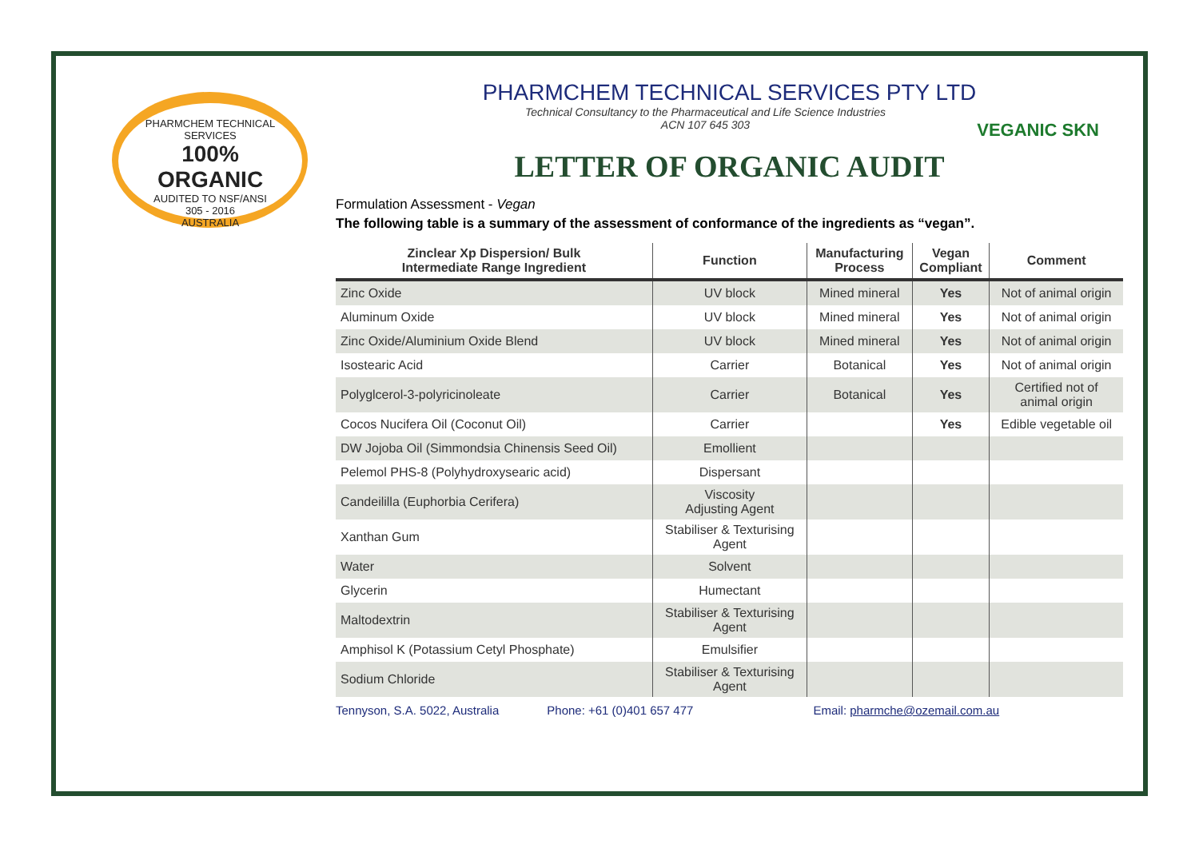PHARMCHEM TECHNICAL SERVICES
100%
ORGANIC
AUDITED TO NSF/ANSI
305 - 2016
AUSTRALIA
PHARMCHEM TECHNICAL SERVICES PTY LTD
Technical Consultancy to the Pharmaceutical and Life Science Industries
ACN 107 645 303
VEGANIC SKN
LETTER OF ORGANIC AUDIT
Formulation Assessment - Vegan
The following table is a summary of the assessment of conformance of the ingredients as “vegan”.
| Zinclear Xp Dispersion/ Bulk Intermediate Range Ingredient | Function | Manufacturing Process | Vegan Compliant | Comment |
| --- | --- | --- | --- | --- |
| Zinc Oxide | UV block | Mined mineral | Yes | Not of animal origin |
| Aluminum Oxide | UV block | Mined mineral | Yes | Not of animal origin |
| Zinc Oxide/Aluminium Oxide Blend | UV block | Mined mineral | Yes | Not of animal origin |
| Isostearic Acid | Carrier | Botanical | Yes | Not of animal origin |
| Polyglcerol-3-polyricinoleate | Carrier | Botanical | Yes | Certified not of animal origin |
| Cocos Nucifera Oil (Coconut Oil) | Carrier | | Yes | Edible vegetable oil |
| DW Jojoba Oil (Simmondsia Chinensis Seed Oil) | Emollient | | | |
| Pelemol PHS-8 (Polyhydroxysearic acid) | Dispersant | | | |
| Candeililla (Euphorbia Cerifera) | Viscosity Adjusting Agent | | | |
| Xanthan Gum | Stabiliser & Texturising Agent | | | |
| Water | Solvent | | | |
| Glycerin | Humectant | | | |
| Maltodextrin | Stabiliser & Texturising Agent | | | |
| Amphisol K (Potassium Cetyl Phosphate) | Emulsifier | | | |
| Sodium Chloride | Stabiliser & Texturising Agent | | | |
Tennyson, S.A. 5022, Australia Phone: +61 (0)401 657 477 Email: pharmche@ozemail.com.au